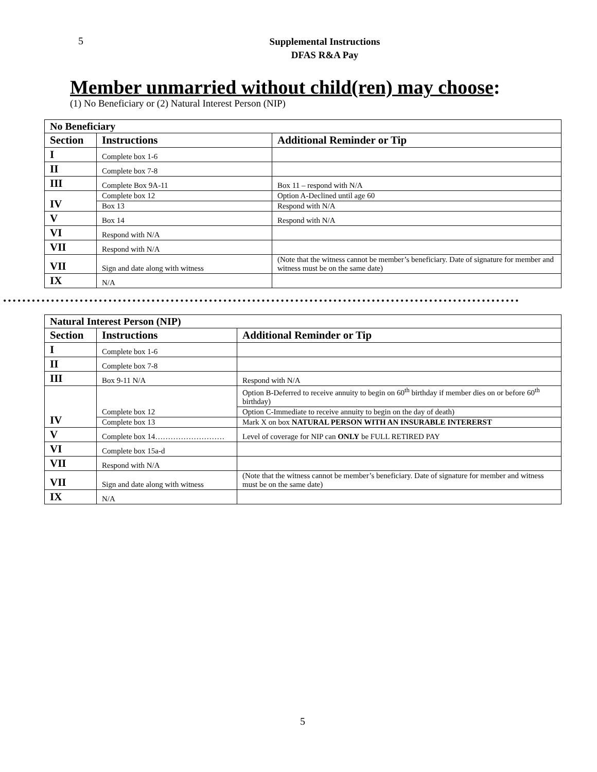5
Supplemental Instructions
DFAS R&A Pay
Member unmarried without child(ren) may choose:
(1) No Beneficiary or (2) Natural Interest Person (NIP)
| No Beneficiary | | |
| Section | Instructions | Additional Reminder or Tip |
| I | Complete box 1-6 | |
| II | Complete box 7-8 | |
| III | Complete Box 9A-11 | Box 11 – respond with N/A |
| IV | Complete box 12 | Option A-Declined until age 60 |
| | Box 13 | Respond with N/A |
| V | Box 14 | Respond with N/A |
| VI | Respond with N/A | |
| VII | Respond with N/A | |
| VII | Sign and date along with witness | (Note that the witness cannot be member’s beneficiary. Date of signature for member and witness must be on the same date) |
| IX | N/A | |
••••••••••••••••••••••••••••••••••••••••••••••••••••••••••••••••••••••••••••••••••••••••••••••••••••••••••••
| Natural Interest Person (NIP) | | |
| Section | Instructions | Additional Reminder or Tip |
| I | Complete box 1-6 | |
| II | Complete box 7-8 | |
| III | Box 9-11 N/A | Respond with N/A |
| IV | Complete box 12 | Option B-Deferred to receive annuity to begin on 60<sup>th</sup> birthday if member dies on or before 60<sup>th</sup> birthday) |
| | | Option C-Immediate to receive annuity to begin on the day of death) |
| | Complete box 13 | Mark X on box NATURAL PERSON WITH AN INSURABLE INTERERST |
| V | Complete box 14……………………… | Level of coverage for NIP can ONLY be FULL RETIRED PAY |
| VI | Complete box 15a-d | |
| VII | Respond with N/A | |
| VII | Sign and date along with witness | (Note that the witness cannot be member’s beneficiary. Date of signature for member and witness must be on the same date) |
| IX | N/A | |
5